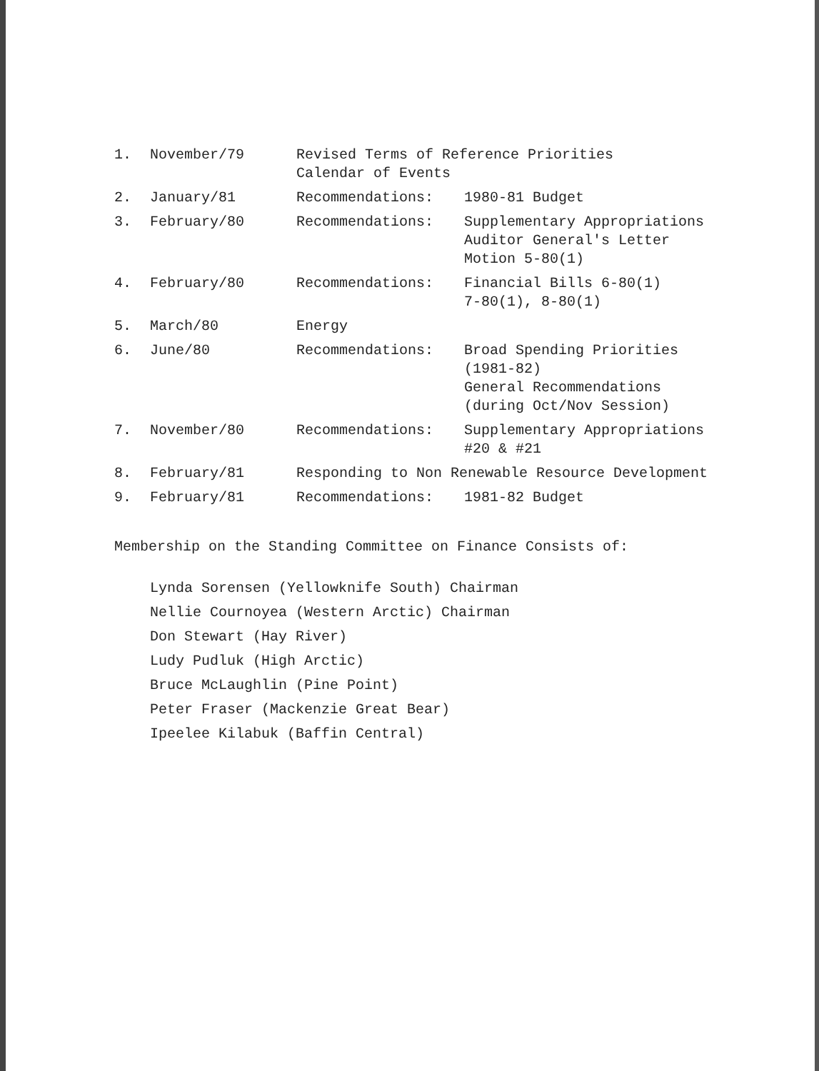| 1. | November/79 | Revised Terms of Reference Priorities Calendar of Events | |
| 2. | January/81 | Recommendations: | 1980-81 Budget |
| 3. | February/80 | Recommendations: | Supplementary Appropriations Auditor General's Letter Motion 5-80(1) |
| 4. | February/80 | Recommendations: | Financial Bills 6-80(1) 7-80(1), 8-80(1) |
| 5. | March/80 | Energy | |
| 6. | June/80 | Recommendations: | Broad Spending Priorities (1981-82) General Recommendations (during Oct/Nov Session) |
| 7. | November/80 | Recommendations: | Supplementary Appropriations #20 & #21 |
| 8. | February/81 | Responding to Non Renewable Resource Development | |
| 9. | February/81 | Recommendations: | 1981-82 Budget |
Membership on the Standing Committee on Finance Consists of:
Lynda Sorensen (Yellowknife South) Chairman
Nellie Cournoyea (Western Arctic) Chairman
Don Stewart (Hay River)
Ludy Pudluk (High Arctic)
Bruce McLaughlin (Pine Point)
Peter Fraser (Mackenzie Great Bear)
Ipeelee Kilabuk (Baffin Central)